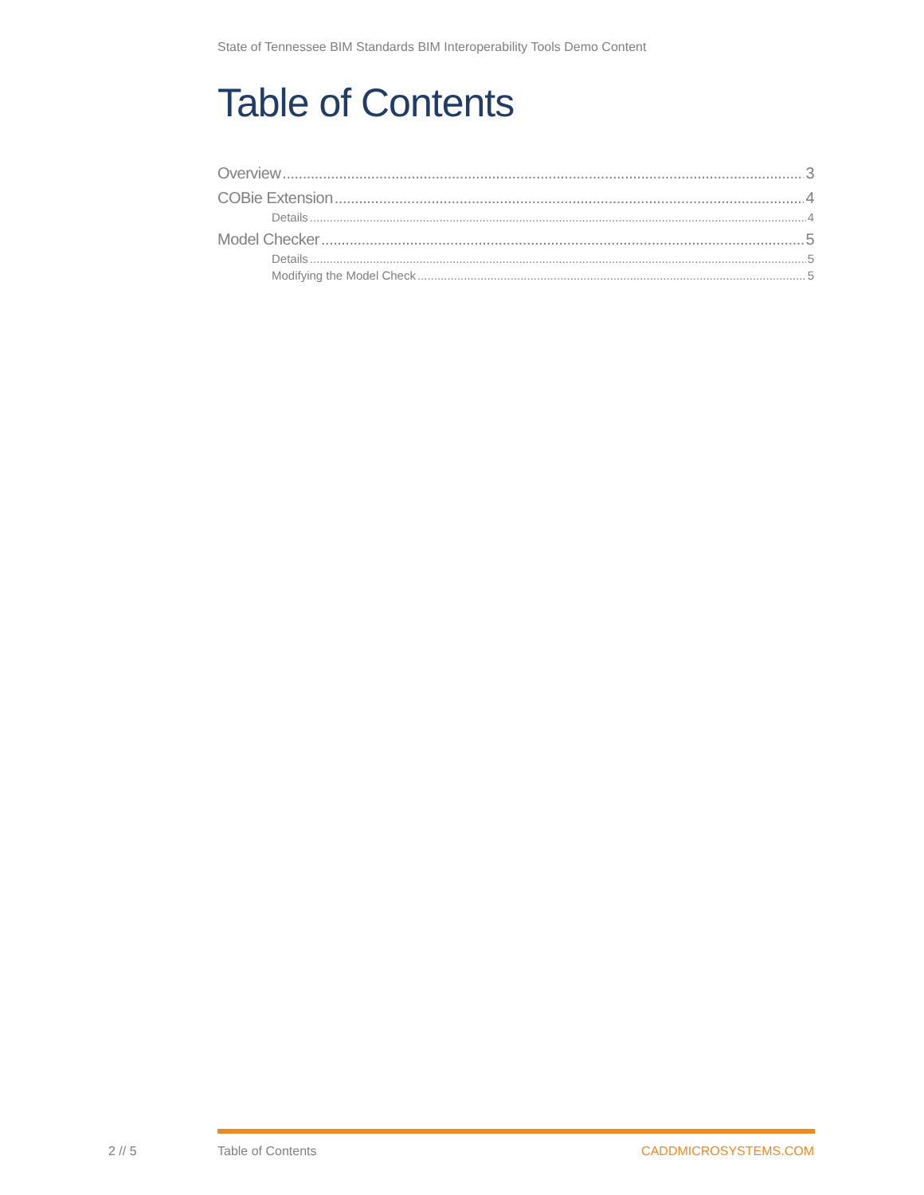State of Tennessee BIM Standards BIM Interoperability Tools Demo Content
Table of Contents
Overview 3
COBie Extension 4
Details 4
Model Checker 5
Details 5
Modifying the Model Check 5
2 // 5 Table of Contents CADDMICROSYSTEMS.COM